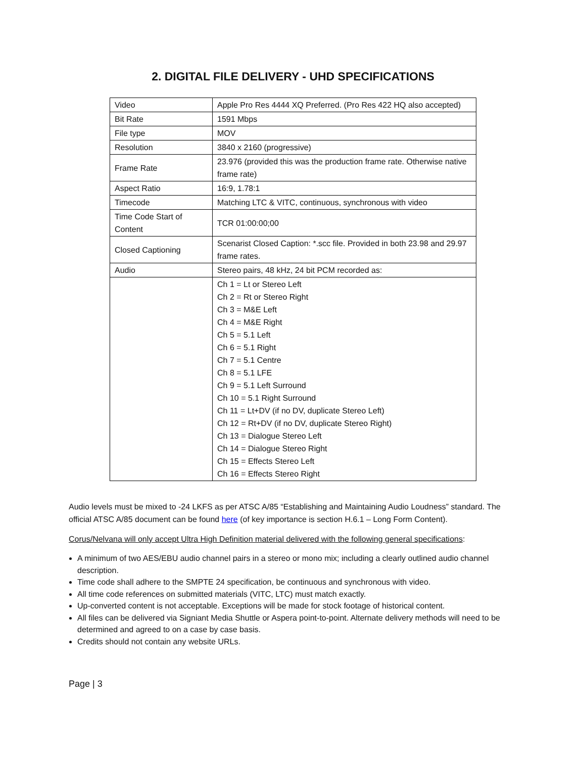2. DIGITAL FILE DELIVERY - UHD SPECIFICATIONS
| Video | Apple Pro Res 4444 XQ Preferred. (Pro Res 422 HQ also accepted) |
| Bit Rate | 1591 Mbps |
| File type | MOV |
| Resolution | 3840 x 2160 (progressive) |
| Frame Rate | 23.976 (provided this was the production frame rate. Otherwise native frame rate) |
| Aspect Ratio | 16:9, 1.78:1 |
| Timecode | Matching LTC & VITC, continuous, synchronous with video |
| Time Code Start of Content | TCR 01:00:00;00 |
| Closed Captioning | Scenarist Closed Caption: *.scc file. Provided in both 23.98 and 29.97 frame rates. |
| Audio | Stereo pairs, 48 kHz, 24 bit PCM recorded as: |
| | Ch 1 = Lt or Stereo Left Ch 2 = Rt or Stereo Right Ch 3 = M&E Left Ch 4 = M&E Right Ch 5 = 5.1 Left Ch 6 = 5.1 Right Ch 7 = 5.1 Centre Ch 8 = 5.1 LFE Ch 9 = 5.1 Left Surround Ch 10 = 5.1 Right Surround Ch 11 = Lt+DV (if no DV, duplicate Stereo Left) Ch 12 = Rt+DV (if no DV, duplicate Stereo Right) Ch 13 = Dialogue Stereo Left Ch 14 = Dialogue Stereo Right Ch 15 = Effects Stereo Left Ch 16 = Effects Stereo Right |
Audio levels must be mixed to -24 LKFS as per ATSC A/85 “Establishing and Maintaining Audio Loudness” standard. The official ATSC A/85 document can be found here (of key importance is section H.6.1 – Long Form Content).
Corus/Nelvana will only accept Ultra High Definition material delivered with the following general specifications:
A minimum of two AES/EBU audio channel pairs in a stereo or mono mix; including a clearly outlined audio channel description.
Time code shall adhere to the SMPTE 24 specification, be continuous and synchronous with video.
All time code references on submitted materials (VITC, LTC) must match exactly.
Up-converted content is not acceptable. Exceptions will be made for stock footage of historical content.
All files can be delivered via Signiant Media Shuttle or Aspera point-to-point. Alternate delivery methods will need to be determined and agreed to on a case by case basis.
Credits should not contain any website URLs.
Page | 3